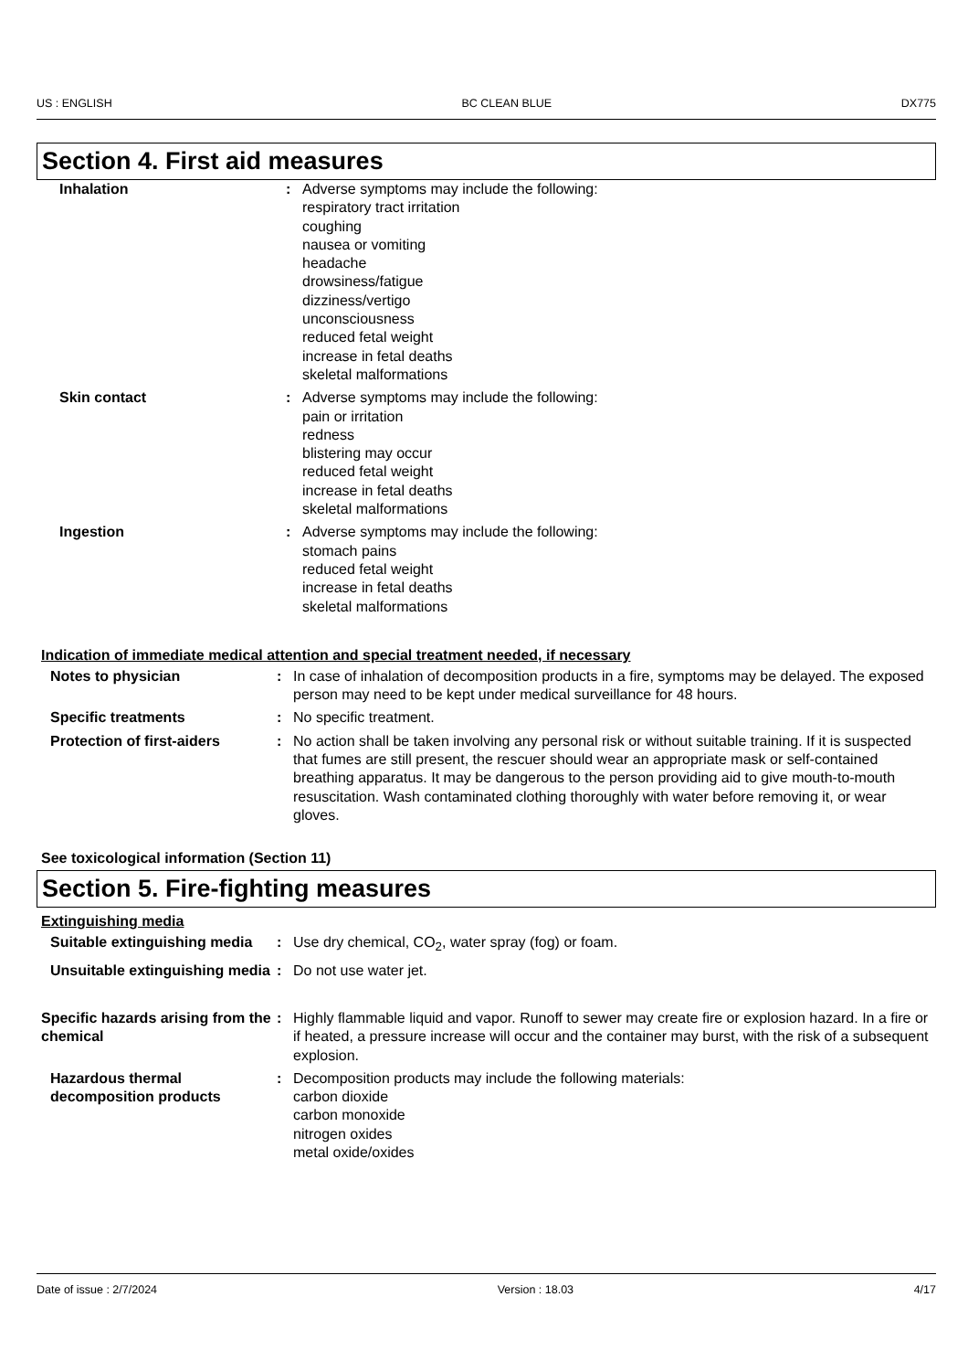US : ENGLISH BC CLEAN BLUE DX775
Section 4. First aid measures
| Inhalation | : | Adverse symptoms may include the following: respiratory tract irritation coughing nausea or vomiting headache drowsiness/fatigue dizziness/vertigo unconsciousness reduced fetal weight increase in fetal deaths skeletal malformations |
| Skin contact | : | Adverse symptoms may include the following: pain or irritation redness blistering may occur reduced fetal weight increase in fetal deaths skeletal malformations |
| Ingestion | : | Adverse symptoms may include the following: stomach pains reduced fetal weight increase in fetal deaths skeletal malformations |
Indication of immediate medical attention and special treatment needed, if necessary
| Notes to physician | : | In case of inhalation of decomposition products in a fire, symptoms may be delayed. The exposed person may need to be kept under medical surveillance for 48 hours. |
| Specific treatments | : | No specific treatment. |
| Protection of first-aiders | : | No action shall be taken involving any personal risk or without suitable training. If it is suspected that fumes are still present, the rescuer should wear an appropriate mask or self-contained breathing apparatus. It may be dangerous to the person providing aid to give mouth-to-mouth resuscitation. Wash contaminated clothing thoroughly with water before removing it, or wear gloves. |
See toxicological information (Section 11)
Section 5. Fire-fighting measures
Extinguishing media
| Suitable extinguishing media | : | Use dry chemical, CO<sub>2</sub>, water spray (fog) or foam. |
| Unsuitable extinguishing media | : | Do not use water jet. |
| Specific hazards arising from the chemical | : | Highly flammable liquid and vapor. Runoff to sewer may create fire or explosion hazard. In a fire or if heated, a pressure increase will occur and the container may burst, with the risk of a subsequent explosion. |
| Hazardous thermal decomposition products | : | Decomposition products may include the following materials: carbon dioxide carbon monoxide nitrogen oxides metal oxide/oxides |
Date of issue : 2/7/2024 Version : 18.03 4/17